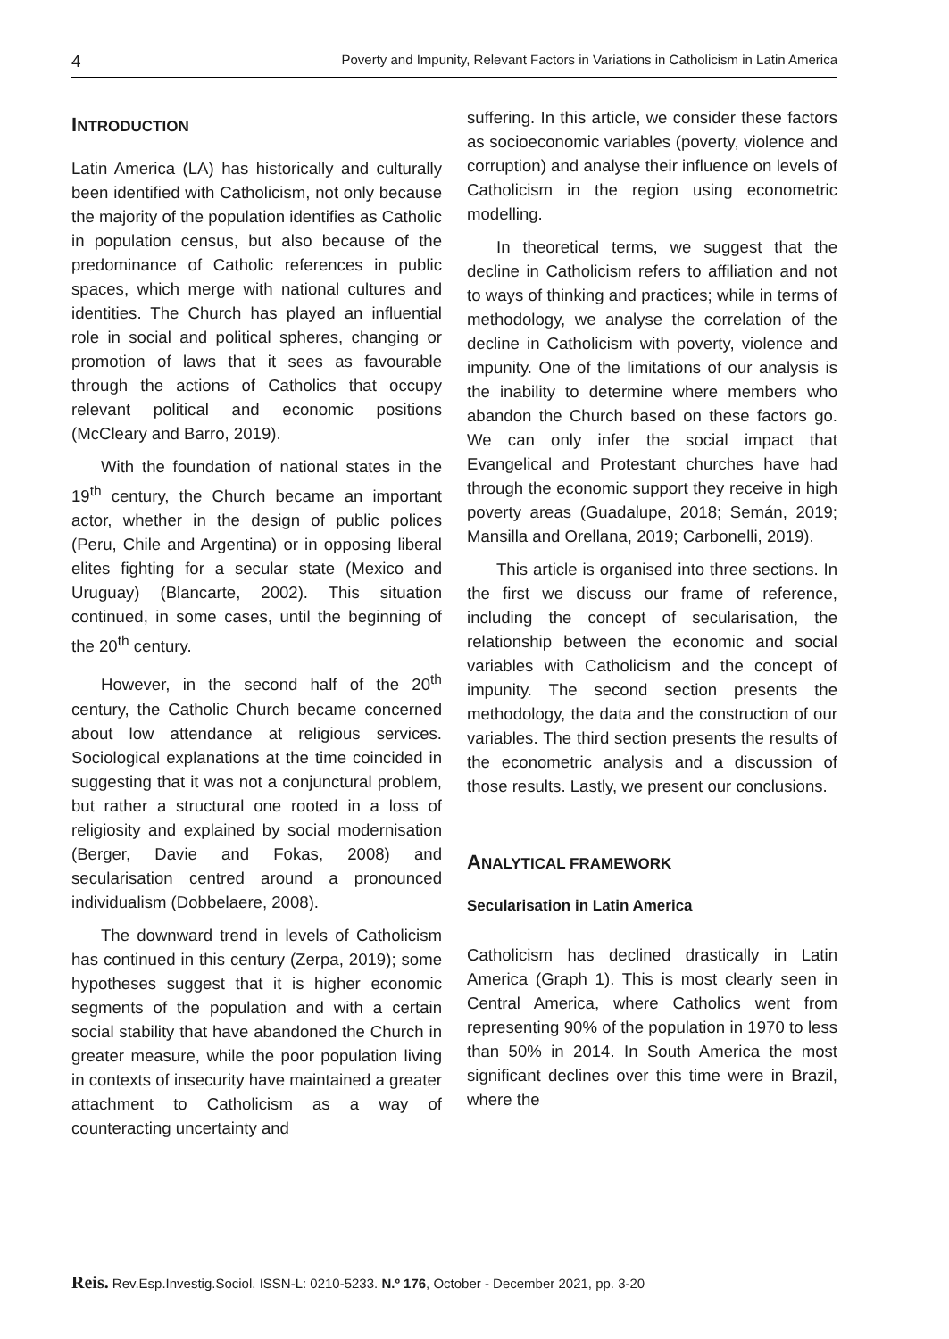4 Poverty and Impunity, Relevant Factors in Variations in Catholicism in Latin America
INTRODUCTION
Latin America (LA) has historically and culturally been identified with Catholicism, not only because the majority of the population identifies as Catholic in population census, but also because of the predominance of Catholic references in public spaces, which merge with national cultures and identities. The Church has played an influential role in social and political spheres, changing or promotion of laws that it sees as favourable through the actions of Catholics that occupy relevant political and economic positions (McCleary and Barro, 2019).
With the foundation of national states in the 19<sup>th</sup> century, the Church became an important actor, whether in the design of public polices (Peru, Chile and Argentina) or in opposing liberal elites fighting for a secular state (Mexico and Uruguay) (Blancarte, 2002). This situation continued, in some cases, until the beginning of the 20<sup>th</sup> century.
However, in the second half of the 20<sup>th</sup> century, the Catholic Church became concerned about low attendance at religious services. Sociological explanations at the time coincided in suggesting that it was not a conjunctural problem, but rather a structural one rooted in a loss of religiosity and explained by social modernisation (Berger, Davie and Fokas, 2008) and secularisation centred around a pronounced individualism (Dobbelaere, 2008).
The downward trend in levels of Catholicism has continued in this century (Zerpa, 2019); some hypotheses suggest that it is higher economic segments of the population and with a certain social stability that have abandoned the Church in greater measure, while the poor population living in contexts of insecurity have maintained a greater attachment to Catholicism as a way of counteracting uncertainty and
suffering. In this article, we consider these factors as socioeconomic variables (poverty, violence and corruption) and analyse their influence on levels of Catholicism in the region using econometric modelling.
In theoretical terms, we suggest that the decline in Catholicism refers to affiliation and not to ways of thinking and practices; while in terms of methodology, we analyse the correlation of the decline in Catholicism with poverty, violence and impunity. One of the limitations of our analysis is the inability to determine where members who abandon the Church based on these factors go. We can only infer the social impact that Evangelical and Protestant churches have had through the economic support they receive in high poverty areas (Guadalupe, 2018; Semán, 2019; Mansilla and Orellana, 2019; Carbonelli, 2019).
This article is organised into three sections. In the first we discuss our frame of reference, including the concept of secularisation, the relationship between the economic and social variables with Catholicism and the concept of impunity. The second section presents the methodology, the data and the construction of our variables. The third section presents the results of the econometric analysis and a discussion of those results. Lastly, we present our conclusions.
ANALYTICAL FRAMEWORK
Secularisation in Latin America
Catholicism has declined drastically in Latin America (Graph 1). This is most clearly seen in Central America, where Catholics went from representing 90% of the population in 1970 to less than 50% in 2014. In South America the most significant declines over this time were in Brazil, where the
Reis. Rev.Esp.Investig.Sociol. ISSN-L: 0210-5233. N.º 176, October - December 2021, pp. 3-20